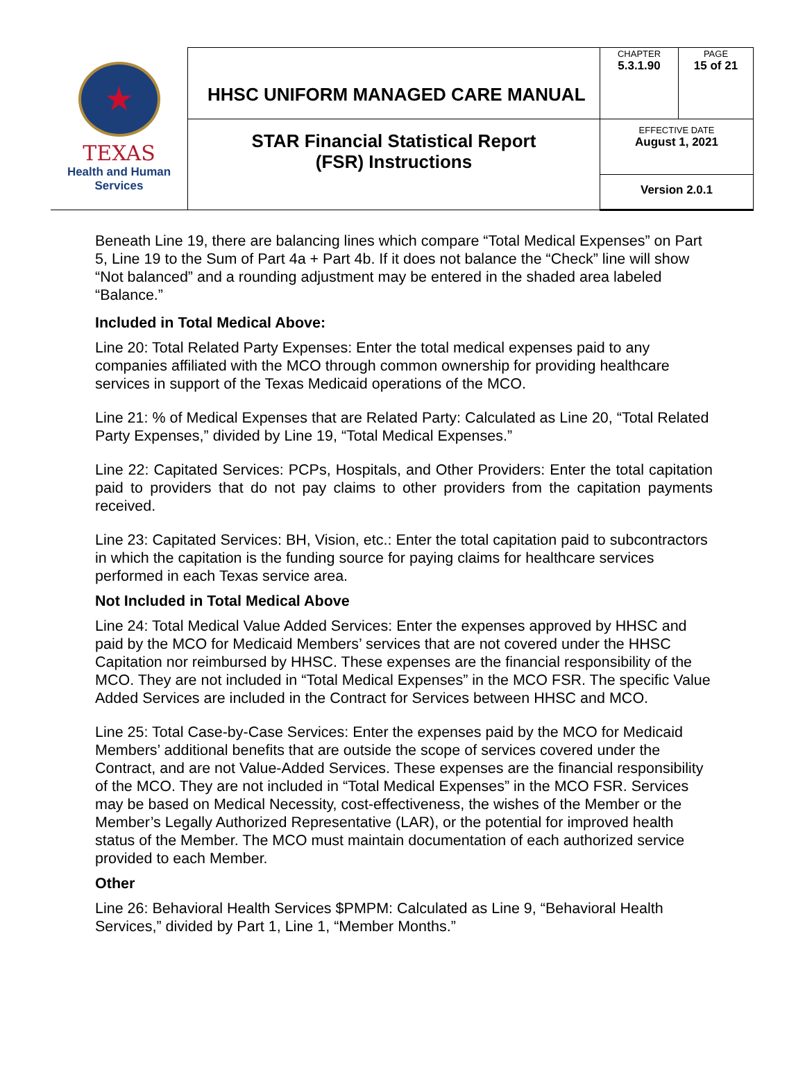| ★ TEXAS Health and Human Services | HHSC UNIFORM MANAGED CARE MANUAL | CHAPTER 5.3.1.90 | PAGE 15 of 21 |
| | STAR Financial Statistical Report (FSR) Instructions | EFFECTIVE DATE August 1, 2021 | |
| | | Version 2.0.1 | |
Beneath Line 19, there are balancing lines which compare “Total Medical Expenses” on Part 5, Line 19 to the Sum of Part 4a + Part 4b. If it does not balance the “Check” line will show “Not balanced” and a rounding adjustment may be entered in the shaded area labeled “Balance.”
Included in Total Medical Above:
Line 20: Total Related Party Expenses: Enter the total medical expenses paid to any companies affiliated with the MCO through common ownership for providing healthcare services in support of the Texas Medicaid operations of the MCO.
Line 21: % of Medical Expenses that are Related Party: Calculated as Line 20, “Total Related Party Expenses,” divided by Line 19, “Total Medical Expenses.”
Line 22: Capitated Services: PCPs, Hospitals, and Other Providers: Enter the total capitation paid to providers that do not pay claims to other providers from the capitation payments received.
Line 23: Capitated Services: BH, Vision, etc.: Enter the total capitation paid to subcontractors in which the capitation is the funding source for paying claims for healthcare services performed in each Texas service area.
Not Included in Total Medical Above
Line 24: Total Medical Value Added Services: Enter the expenses approved by HHSC and paid by the MCO for Medicaid Members’ services that are not covered under the HHSC Capitation nor reimbursed by HHSC. These expenses are the financial responsibility of the MCO. They are not included in “Total Medical Expenses” in the MCO FSR. The specific Value Added Services are included in the Contract for Services between HHSC and MCO.
Line 25: Total Case-by-Case Services: Enter the expenses paid by the MCO for Medicaid Members’ additional benefits that are outside the scope of services covered under the Contract, and are not Value-Added Services. These expenses are the financial responsibility of the MCO. They are not included in “Total Medical Expenses” in the MCO FSR. Services may be based on Medical Necessity, cost-effectiveness, the wishes of the Member or the Member’s Legally Authorized Representative (LAR), or the potential for improved health status of the Member. The MCO must maintain documentation of each authorized service provided to each Member.
Other
Line 26: Behavioral Health Services $PMPM: Calculated as Line 9, “Behavioral Health Services,” divided by Part 1, Line 1, “Member Months.”